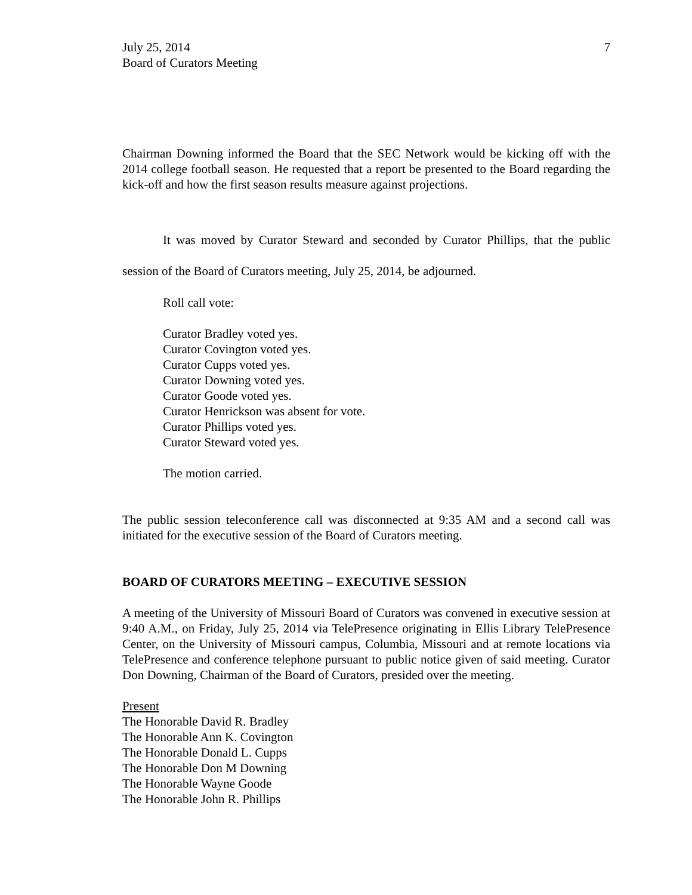July 25, 2014
Board of Curators Meeting
7
Chairman Downing informed the Board that the SEC Network would be kicking off with the 2014 college football season. He requested that a report be presented to the Board regarding the kick-off and how the first season results measure against projections.
It was moved by Curator Steward and seconded by Curator Phillips, that the public session of the Board of Curators meeting, July 25, 2014, be adjourned.
Roll call vote:
Curator Bradley voted yes.
Curator Covington voted yes.
Curator Cupps voted yes.
Curator Downing voted yes.
Curator Goode voted yes.
Curator Henrickson was absent for vote.
Curator Phillips voted yes.
Curator Steward voted yes.
The motion carried.
The public session teleconference call was disconnected at 9:35 AM and a second call was initiated for the executive session of the Board of Curators meeting.
BOARD OF CURATORS MEETING – EXECUTIVE SESSION
A meeting of the University of Missouri Board of Curators was convened in executive session at 9:40 A.M., on Friday, July 25, 2014 via TelePresence originating in Ellis Library TelePresence Center, on the University of Missouri campus, Columbia, Missouri and at remote locations via TelePresence and conference telephone pursuant to public notice given of said meeting. Curator Don Downing, Chairman of the Board of Curators, presided over the meeting.
Present
The Honorable David R. Bradley
The Honorable Ann K. Covington
The Honorable Donald L. Cupps
The Honorable Don M Downing
The Honorable Wayne Goode
The Honorable John R. Phillips